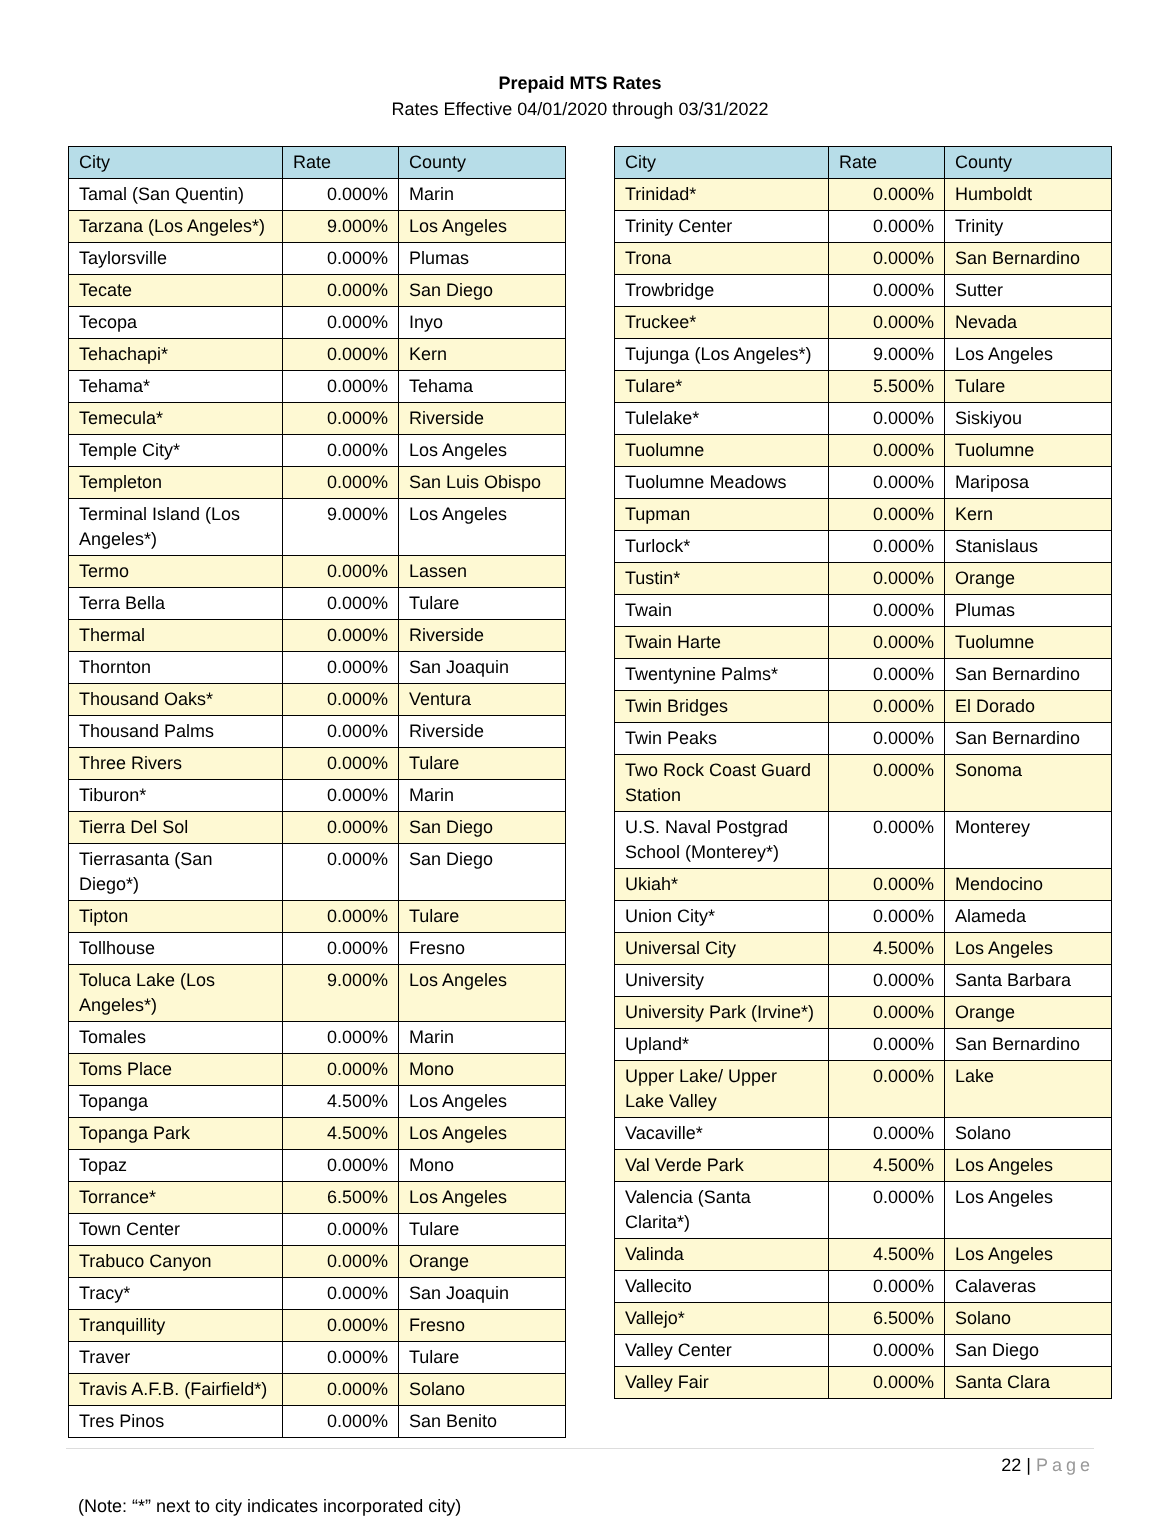Prepaid MTS Rates
Rates Effective 04/01/2020 through 03/31/2022
| City | Rate | County |
| --- | --- | --- |
| Tamal (San Quentin) | 0.000% | Marin |
| Tarzana (Los Angeles*) | 9.000% | Los Angeles |
| Taylorsville | 0.000% | Plumas |
| Tecate | 0.000% | San Diego |
| Tecopa | 0.000% | Inyo |
| Tehachapi* | 0.000% | Kern |
| Tehama* | 0.000% | Tehama |
| Temecula* | 0.000% | Riverside |
| Temple City* | 0.000% | Los Angeles |
| Templeton | 0.000% | San Luis Obispo |
| Terminal Island (Los Angeles*) | 9.000% | Los Angeles |
| Termo | 0.000% | Lassen |
| Terra Bella | 0.000% | Tulare |
| Thermal | 0.000% | Riverside |
| Thornton | 0.000% | San Joaquin |
| Thousand Oaks* | 0.000% | Ventura |
| Thousand Palms | 0.000% | Riverside |
| Three Rivers | 0.000% | Tulare |
| Tiburon* | 0.000% | Marin |
| Tierra Del Sol | 0.000% | San Diego |
| Tierrasanta (San Diego*) | 0.000% | San Diego |
| Tipton | 0.000% | Tulare |
| Tollhouse | 0.000% | Fresno |
| Toluca Lake (Los Angeles*) | 9.000% | Los Angeles |
| Tomales | 0.000% | Marin |
| Toms Place | 0.000% | Mono |
| Topanga | 4.500% | Los Angeles |
| Topanga Park | 4.500% | Los Angeles |
| Topaz | 0.000% | Mono |
| Torrance* | 6.500% | Los Angeles |
| Town Center | 0.000% | Tulare |
| Trabuco Canyon | 0.000% | Orange |
| Tracy* | 0.000% | San Joaquin |
| Tranquillity | 0.000% | Fresno |
| Traver | 0.000% | Tulare |
| Travis A.F.B. (Fairfield*) | 0.000% | Solano |
| Tres Pinos | 0.000% | San Benito |
| City | Rate | County |
| --- | --- | --- |
| Trinidad* | 0.000% | Humboldt |
| Trinity Center | 0.000% | Trinity |
| Trona | 0.000% | San Bernardino |
| Trowbridge | 0.000% | Sutter |
| Truckee* | 0.000% | Nevada |
| Tujunga (Los Angeles*) | 9.000% | Los Angeles |
| Tulare* | 5.500% | Tulare |
| Tulelake* | 0.000% | Siskiyou |
| Tuolumne | 0.000% | Tuolumne |
| Tuolumne Meadows | 0.000% | Mariposa |
| Tupman | 0.000% | Kern |
| Turlock* | 0.000% | Stanislaus |
| Tustin* | 0.000% | Orange |
| Twain | 0.000% | Plumas |
| Twain Harte | 0.000% | Tuolumne |
| Twentynine Palms* | 0.000% | San Bernardino |
| Twin Bridges | 0.000% | El Dorado |
| Twin Peaks | 0.000% | San Bernardino |
| Two Rock Coast Guard Station | 0.000% | Sonoma |
| U.S. Naval Postgrad School (Monterey*) | 0.000% | Monterey |
| Ukiah* | 0.000% | Mendocino |
| Union City* | 0.000% | Alameda |
| Universal City | 4.500% | Los Angeles |
| University | 0.000% | Santa Barbara |
| University Park (Irvine*) | 0.000% | Orange |
| Upland* | 0.000% | San Bernardino |
| Upper Lake/ Upper Lake Valley | 0.000% | Lake |
| Vacaville* | 0.000% | Solano |
| Val Verde Park | 4.500% | Los Angeles |
| Valencia (Santa Clarita*) | 0.000% | Los Angeles |
| Valinda | 4.500% | Los Angeles |
| Vallecito | 0.000% | Calaveras |
| Vallejo* | 6.500% | Solano |
| Valley Center | 0.000% | San Diego |
| Valley Fair | 0.000% | Santa Clara |
22 | Page
(Note: “*” next to city indicates incorporated city)